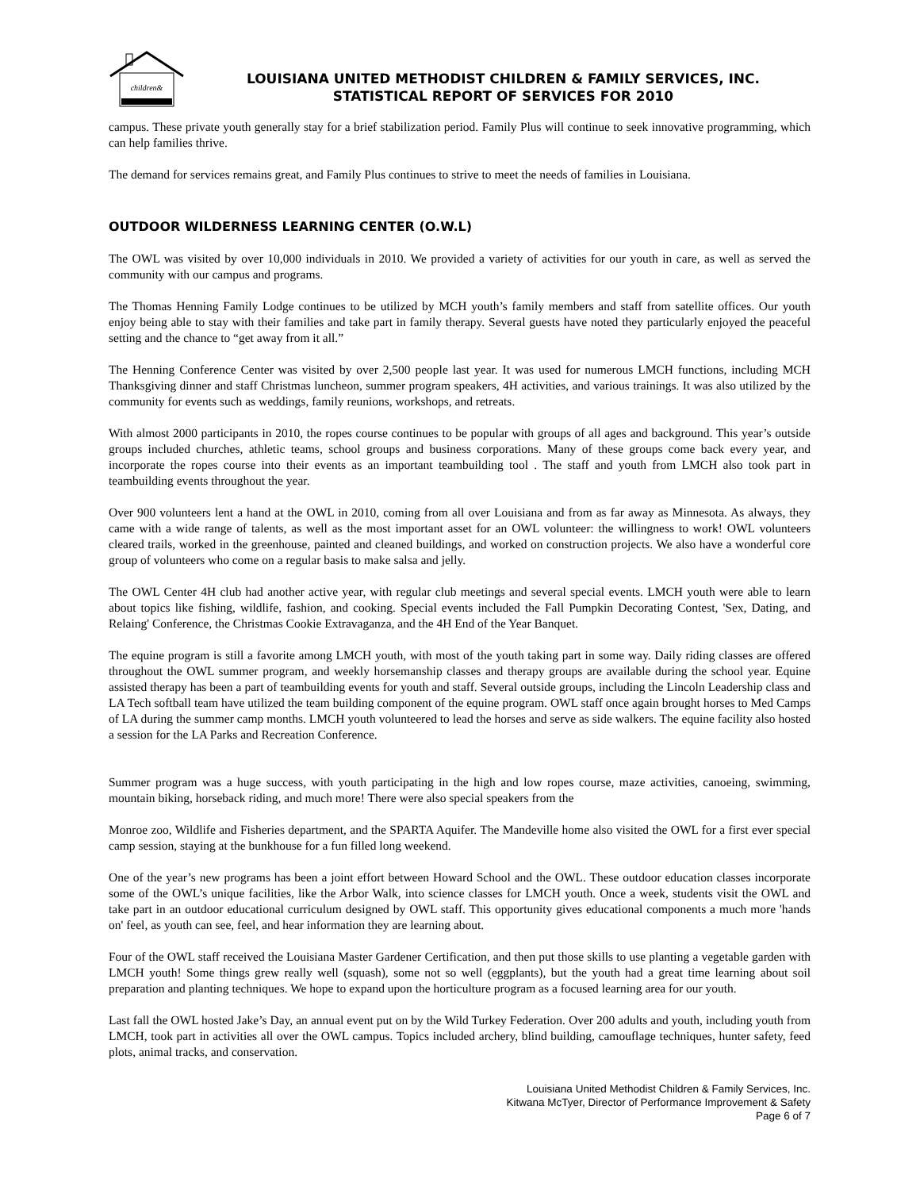children&
LOUISIANA UNITED METHODIST CHILDREN & FAMILY SERVICES, INC.
STATISTICAL REPORT OF SERVICES FOR 2010
campus. These private youth generally stay for a brief stabilization period. Family Plus will continue to seek innovative programming, which can help families thrive.
The demand for services remains great, and Family Plus continues to strive to meet the needs of families in Louisiana.
OUTDOOR WILDERNESS LEARNING CENTER (O.W.L)
The OWL was visited by over 10,000 individuals in 2010. We provided a variety of activities for our youth in care, as well as served the community with our campus and programs.
The Thomas Henning Family Lodge continues to be utilized by MCH youth’s family members and staff from satellite offices. Our youth enjoy being able to stay with their families and take part in family therapy. Several guests have noted they particularly enjoyed the peaceful setting and the chance to “get away from it all.”
The Henning Conference Center was visited by over 2,500 people last year. It was used for numerous LMCH functions, including MCH Thanksgiving dinner and staff Christmas luncheon, summer program speakers, 4H activities, and various trainings. It was also utilized by the community for events such as weddings, family reunions, workshops, and retreats.
With almost 2000 participants in 2010, the ropes course continues to be popular with groups of all ages and background. This year’s outside groups included churches, athletic teams, school groups and business corporations. Many of these groups come back every year, and incorporate the ropes course into their events as an important teambuilding tool . The staff and youth from LMCH also took part in teambuilding events throughout the year.
Over 900 volunteers lent a hand at the OWL in 2010, coming from all over Louisiana and from as far away as Minnesota. As always, they came with a wide range of talents, as well as the most important asset for an OWL volunteer: the willingness to work! OWL volunteers cleared trails, worked in the greenhouse, painted and cleaned buildings, and worked on construction projects. We also have a wonderful core group of volunteers who come on a regular basis to make salsa and jelly.
The OWL Center 4H club had another active year, with regular club meetings and several special events. LMCH youth were able to learn about topics like fishing, wildlife, fashion, and cooking. Special events included the Fall Pumpkin Decorating Contest, 'Sex, Dating, and Relaing' Conference, the Christmas Cookie Extravaganza, and the 4H End of the Year Banquet.
The equine program is still a favorite among LMCH youth, with most of the youth taking part in some way. Daily riding classes are offered throughout the OWL summer program, and weekly horsemanship classes and therapy groups are available during the school year. Equine assisted therapy has been a part of teambuilding events for youth and staff. Several outside groups, including the Lincoln Leadership class and LA Tech softball team have utilized the team building component of the equine program. OWL staff once again brought horses to Med Camps of LA during the summer camp months. LMCH youth volunteered to lead the horses and serve as side walkers. The equine facility also hosted a session for the LA Parks and Recreation Conference.
Summer program was a huge success, with youth participating in the high and low ropes course, maze activities, canoeing, swimming, mountain biking, horseback riding, and much more! There were also special speakers from the
Monroe zoo, Wildlife and Fisheries department, and the SPARTA Aquifer. The Mandeville home also visited the OWL for a first ever special camp session, staying at the bunkhouse for a fun filled long weekend.
One of the year’s new programs has been a joint effort between Howard School and the OWL. These outdoor education classes incorporate some of the OWL’s unique facilities, like the Arbor Walk, into science classes for LMCH youth. Once a week, students visit the OWL and take part in an outdoor educational curriculum designed by OWL staff. This opportunity gives educational components a much more 'hands on' feel, as youth can see, feel, and hear information they are learning about.
Four of the OWL staff received the Louisiana Master Gardener Certification, and then put those skills to use planting a vegetable garden with LMCH youth! Some things grew really well (squash), some not so well (eggplants), but the youth had a great time learning about soil preparation and planting techniques. We hope to expand upon the horticulture program as a focused learning area for our youth.
Last fall the OWL hosted Jake’s Day, an annual event put on by the Wild Turkey Federation. Over 200 adults and youth, including youth from LMCH, took part in activities all over the OWL campus. Topics included archery, blind building, camouflage techniques, hunter safety, feed plots, animal tracks, and conservation.
Louisiana United Methodist Children & Family Services, Inc.
Kitwana McTyer, Director of Performance Improvement & Safety
Page 6 of 7